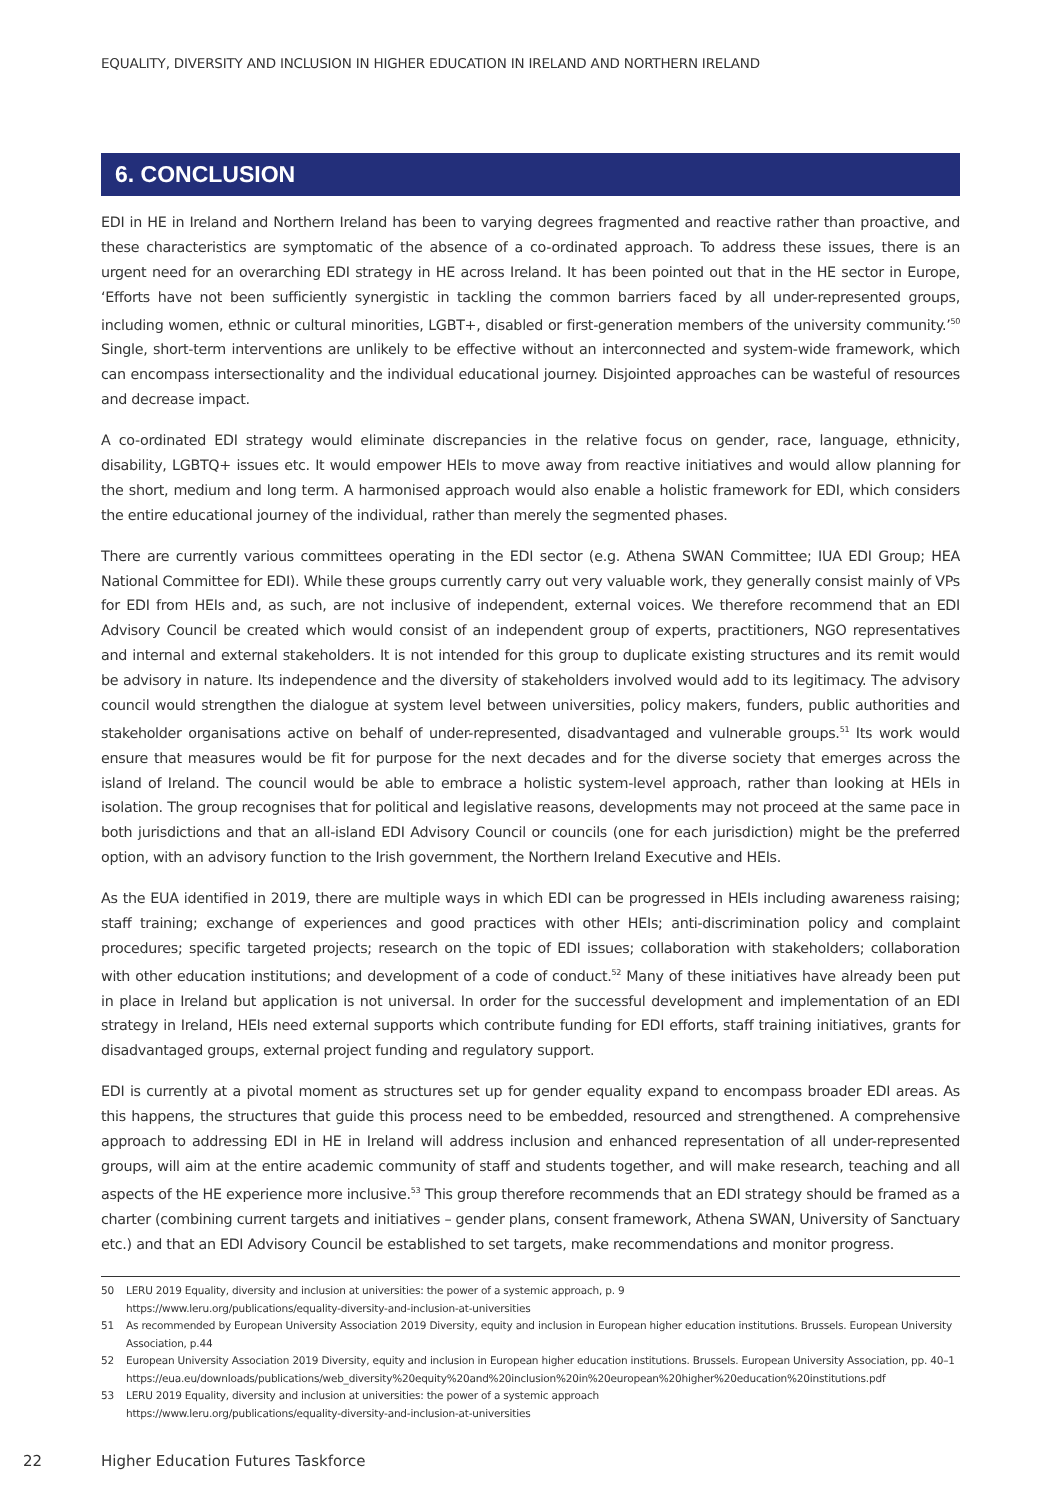EQUALITY, DIVERSITY AND INCLUSION IN HIGHER EDUCATION IN IRELAND AND NORTHERN IRELAND
6. CONCLUSION
EDI in HE in Ireland and Northern Ireland has been to varying degrees fragmented and reactive rather than proactive, and these characteristics are symptomatic of the absence of a co-ordinated approach. To address these issues, there is an urgent need for an overarching EDI strategy in HE across Ireland. It has been pointed out that in the HE sector in Europe, ‘Efforts have not been sufficiently synergistic in tackling the common barriers faced by all under-represented groups, including women, ethnic or cultural minorities, LGBT+, disabled or first-generation members of the university community.’<sup>50</sup> Single, short-term interventions are unlikely to be effective without an interconnected and system-wide framework, which can encompass intersectionality and the individual educational journey. Disjointed approaches can be wasteful of resources and decrease impact.
A co-ordinated EDI strategy would eliminate discrepancies in the relative focus on gender, race, language, ethnicity, disability, LGBTQ+ issues etc. It would empower HEIs to move away from reactive initiatives and would allow planning for the short, medium and long term. A harmonised approach would also enable a holistic framework for EDI, which considers the entire educational journey of the individual, rather than merely the segmented phases.
There are currently various committees operating in the EDI sector (e.g. Athena SWAN Committee; IUA EDI Group; HEA National Committee for EDI). While these groups currently carry out very valuable work, they generally consist mainly of VPs for EDI from HEIs and, as such, are not inclusive of independent, external voices. We therefore recommend that an EDI Advisory Council be created which would consist of an independent group of experts, practitioners, NGO representatives and internal and external stakeholders. It is not intended for this group to duplicate existing structures and its remit would be advisory in nature. Its independence and the diversity of stakeholders involved would add to its legitimacy. The advisory council would strengthen the dialogue at system level between universities, policy makers, funders, public authorities and stakeholder organisations active on behalf of under-represented, disadvantaged and vulnerable groups.<sup>51</sup> Its work would ensure that measures would be fit for purpose for the next decades and for the diverse society that emerges across the island of Ireland. The council would be able to embrace a holistic system-level approach, rather than looking at HEIs in isolation. The group recognises that for political and legislative reasons, developments may not proceed at the same pace in both jurisdictions and that an all-island EDI Advisory Council or councils (one for each jurisdiction) might be the preferred option, with an advisory function to the Irish government, the Northern Ireland Executive and HEIs.
As the EUA identified in 2019, there are multiple ways in which EDI can be progressed in HEIs including awareness raising; staff training; exchange of experiences and good practices with other HEIs; anti-discrimination policy and complaint procedures; specific targeted projects; research on the topic of EDI issues; collaboration with stakeholders; collaboration with other education institutions; and development of a code of conduct.<sup>52</sup> Many of these initiatives have already been put in place in Ireland but application is not universal. In order for the successful development and implementation of an EDI strategy in Ireland, HEIs need external supports which contribute funding for EDI efforts, staff training initiatives, grants for disadvantaged groups, external project funding and regulatory support.
EDI is currently at a pivotal moment as structures set up for gender equality expand to encompass broader EDI areas. As this happens, the structures that guide this process need to be embedded, resourced and strengthened. A comprehensive approach to addressing EDI in HE in Ireland will address inclusion and enhanced representation of all under-represented groups, will aim at the entire academic community of staff and students together, and will make research, teaching and all aspects of the HE experience more inclusive.<sup>53</sup> This group therefore recommends that an EDI strategy should be framed as a charter (combining current targets and initiatives – gender plans, consent framework, Athena SWAN, University of Sanctuary etc.) and that an EDI Advisory Council be established to set targets, make recommendations and monitor progress.
50 LERU 2019 Equality, diversity and inclusion at universities: the power of a systemic approach, p. 9
https://www.leru.org/publications/equality-diversity-and-inclusion-at-universities
51 As recommended by European University Association 2019 Diversity, equity and inclusion in European higher education institutions. Brussels. European University Association, p.44
52 European University Association 2019 Diversity, equity and inclusion in European higher education institutions. Brussels. European University Association, pp. 40–1
https://eua.eu/downloads/publications/web_diversity%20equity%20and%20inclusion%20in%20european%20higher%20education%20institutions.pdf
53 LERU 2019 Equality, diversity and inclusion at universities: the power of a systemic approach
https://www.leru.org/publications/equality-diversity-and-inclusion-at-universities
22 Higher Education Futures Taskforce